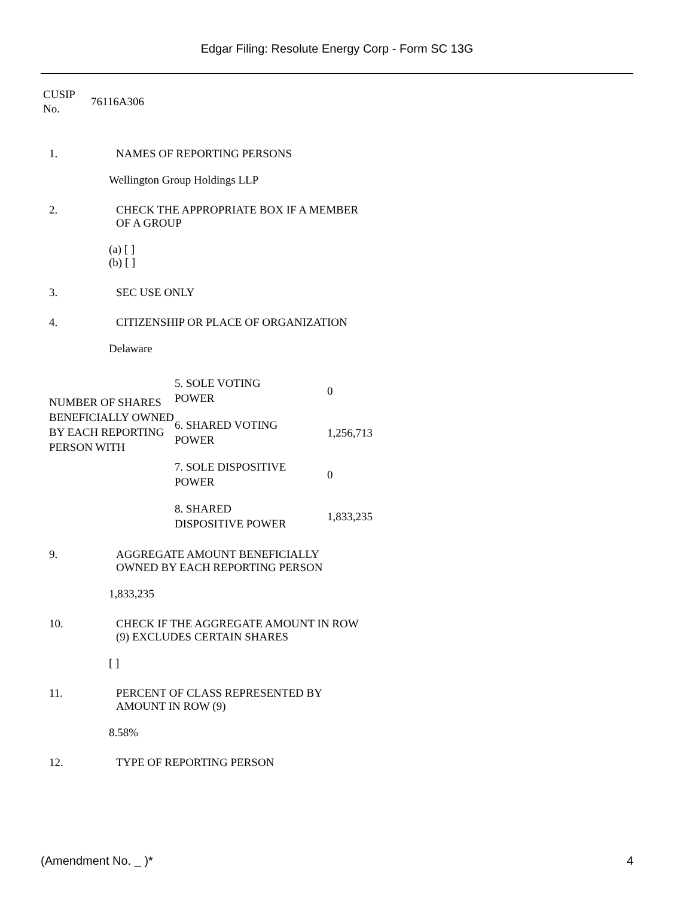Edgar Filing: Resolute Energy Corp - Form SC 13G
| CUSIP No. | 76116A306 |
1. NAMES OF REPORTING PERSONS
Wellington Group Holdings LLP
2. CHECK THE APPROPRIATE BOX IF A MEMBER
OF A GROUP
(a) [ ]
(b) [ ]
3. SEC USE ONLY
4. CITIZENSHIP OR PLACE OF ORGANIZATION
Delaware
| NUMBER OF SHARES BENEFICIALLY OWNED BY EACH REPORTING PERSON WITH | 5. SOLE VOTING POWER | 0 |
| | 6. SHARED VOTING POWER | 1,256,713 |
| | 7. SOLE DISPOSITIVE POWER | 0 |
| | 8. SHARED DISPOSITIVE POWER | 1,833,235 |
9. AGGREGATE AMOUNT BENEFICIALLY
OWNED BY EACH REPORTING PERSON
1,833,235
10. CHECK IF THE AGGREGATE AMOUNT IN ROW
(9) EXCLUDES CERTAIN SHARES
[ ]
11. PERCENT OF CLASS REPRESENTED BY
AMOUNT IN ROW (9)
8.58%
12. TYPE OF REPORTING PERSON
(Amendment No. _ )* 4